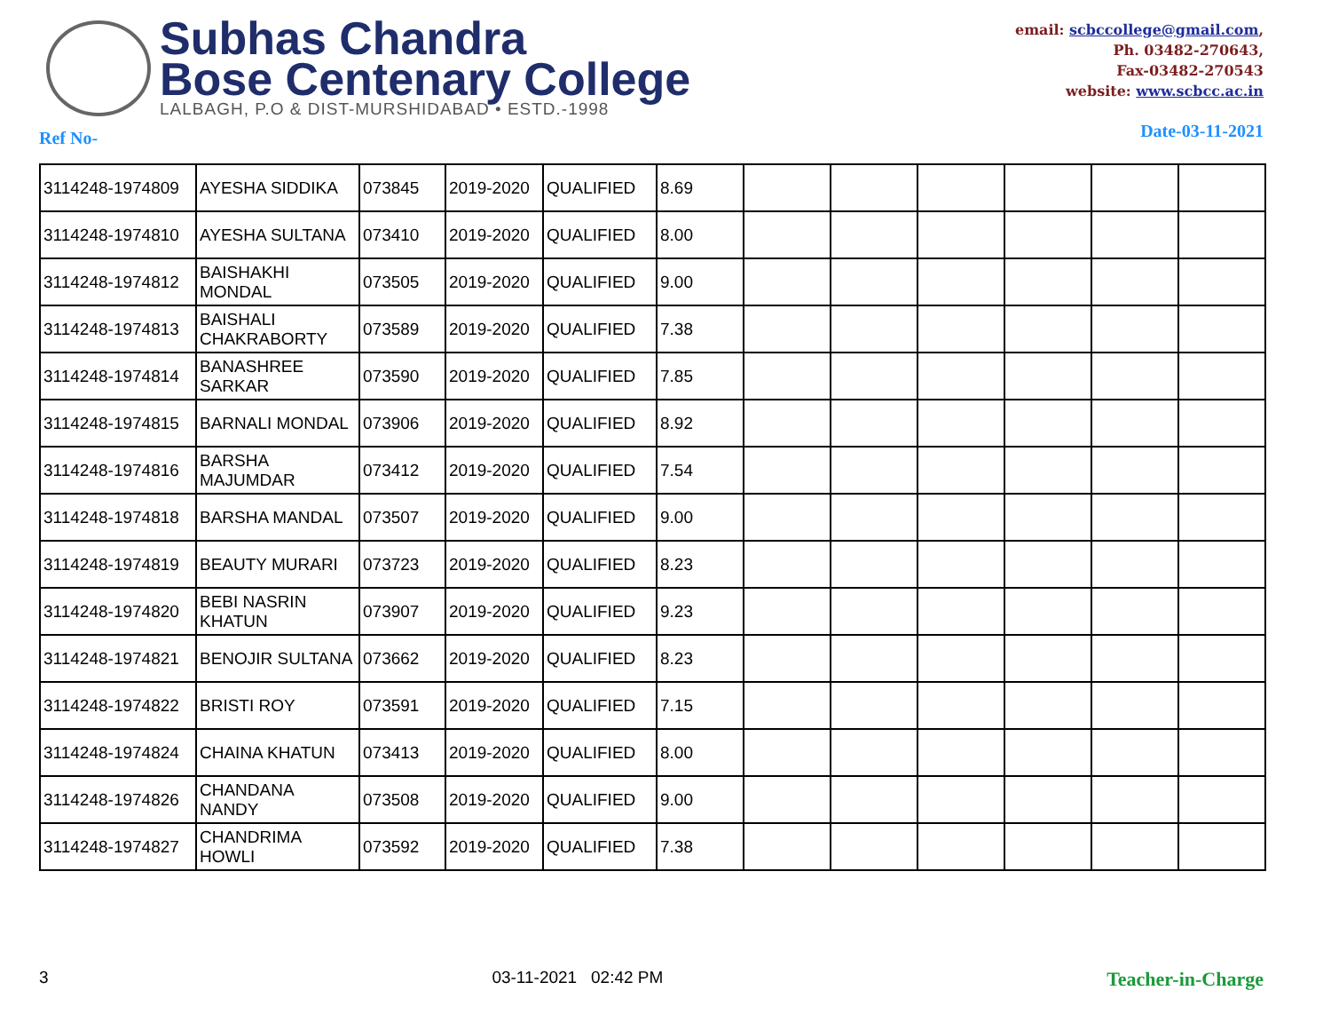Subhas Chandra
Bose Centenary College
LALBAGH, P.O & DIST-MURSHIDABAD • ESTD.-1998
email: scbccollege@gmail.com,
Ph. 03482-270643,
Fax-03482-270543
website: www.scbcc.ac.in
Ref No- Date-03-11-2021
| 3114248-1974809 | AYESHA SIDDIKA | 073845 | 2019-2020 | QUALIFIED | 8.69 | | | | | | |
| 3114248-1974810 | AYESHA SULTANA | 073410 | 2019-2020 | QUALIFIED | 8.00 | | | | | | |
| 3114248-1974812 | BAISHAKHI MONDAL | 073505 | 2019-2020 | QUALIFIED | 9.00 | | | | | | |
| 3114248-1974813 | BAISHALI CHAKRABORTY | 073589 | 2019-2020 | QUALIFIED | 7.38 | | | | | | |
| 3114248-1974814 | BANASHREE SARKAR | 073590 | 2019-2020 | QUALIFIED | 7.85 | | | | | | |
| 3114248-1974815 | BARNALI MONDAL | 073906 | 2019-2020 | QUALIFIED | 8.92 | | | | | | |
| 3114248-1974816 | BARSHA MAJUMDAR | 073412 | 2019-2020 | QUALIFIED | 7.54 | | | | | | |
| 3114248-1974818 | BARSHA MANDAL | 073507 | 2019-2020 | QUALIFIED | 9.00 | | | | | | |
| 3114248-1974819 | BEAUTY MURARI | 073723 | 2019-2020 | QUALIFIED | 8.23 | | | | | | |
| 3114248-1974820 | BEBI NASRIN KHATUN | 073907 | 2019-2020 | QUALIFIED | 9.23 | | | | | | |
| 3114248-1974821 | BENOJIR SULTANA | 073662 | 2019-2020 | QUALIFIED | 8.23 | | | | | | |
| 3114248-1974822 | BRISTI ROY | 073591 | 2019-2020 | QUALIFIED | 7.15 | | | | | | |
| 3114248-1974824 | CHAINA KHATUN | 073413 | 2019-2020 | QUALIFIED | 8.00 | | | | | | |
| 3114248-1974826 | CHANDANA NANDY | 073508 | 2019-2020 | QUALIFIED | 9.00 | | | | | | |
| 3114248-1974827 | CHANDRIMA HOWLI | 073592 | 2019-2020 | QUALIFIED | 7.38 | | | | | | |
3 03-11-2021 02:42 PM Teacher-in-Charge